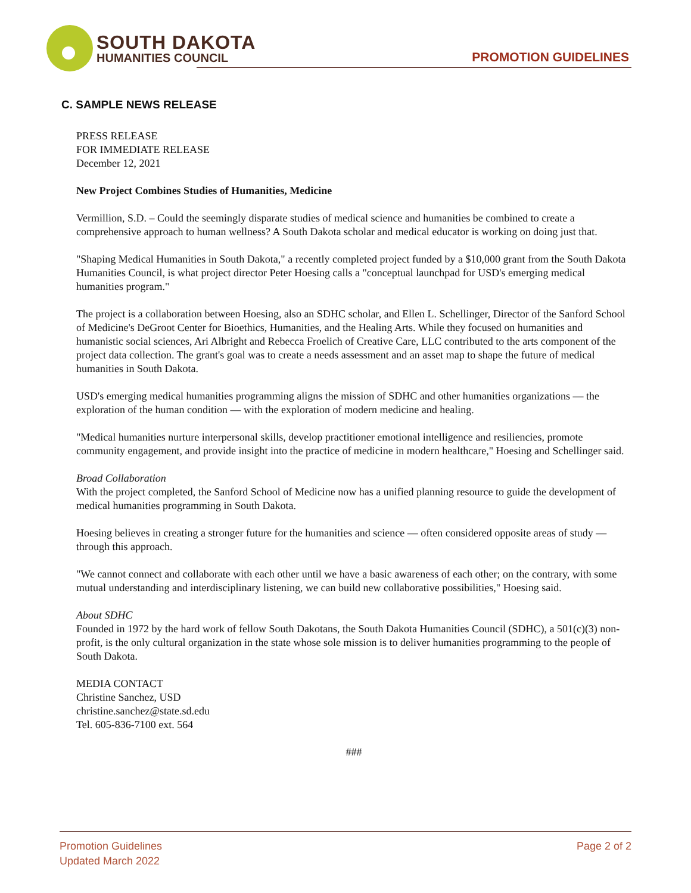SOUTH DAKOTA
HUMANITIES COUNCIL
PROMOTION GUIDELINES
C. SAMPLE NEWS RELEASE
PRESS RELEASE
FOR IMMEDIATE RELEASE
December 12, 2021
New Project Combines Studies of Humanities, Medicine
Vermillion, S.D. – Could the seemingly disparate studies of medical science and humanities be combined to create a comprehensive approach to human wellness? A South Dakota scholar and medical educator is working on doing just that.
"Shaping Medical Humanities in South Dakota," a recently completed project funded by a $10,000 grant from the South Dakota Humanities Council, is what project director Peter Hoesing calls a "conceptual launchpad for USD's emerging medical humanities program."
The project is a collaboration between Hoesing, also an SDHC scholar, and Ellen L. Schellinger, Director of the Sanford School of Medicine's DeGroot Center for Bioethics, Humanities, and the Healing Arts. While they focused on humanities and humanistic social sciences, Ari Albright and Rebecca Froelich of Creative Care, LLC contributed to the arts component of the project data collection. The grant's goal was to create a needs assessment and an asset map to shape the future of medical humanities in South Dakota.
USD's emerging medical humanities programming aligns the mission of SDHC and other humanities organizations — the exploration of the human condition — with the exploration of modern medicine and healing.
"Medical humanities nurture interpersonal skills, develop practitioner emotional intelligence and resiliencies, promote community engagement, and provide insight into the practice of medicine in modern healthcare," Hoesing and Schellinger said.
Broad Collaboration
With the project completed, the Sanford School of Medicine now has a unified planning resource to guide the development of medical humanities programming in South Dakota.
Hoesing believes in creating a stronger future for the humanities and science — often considered opposite areas of study — through this approach.
"We cannot connect and collaborate with each other until we have a basic awareness of each other; on the contrary, with some mutual understanding and interdisciplinary listening, we can build new collaborative possibilities," Hoesing said.
About SDHC
Founded in 1972 by the hard work of fellow South Dakotans, the South Dakota Humanities Council (SDHC), a 501(c)(3) non-profit, is the only cultural organization in the state whose sole mission is to deliver humanities programming to the people of South Dakota.
MEDIA CONTACT
Christine Sanchez, USD
christine.sanchez@state.sd.edu
Tel. 605-836-7100 ext. 564
###
Promotion Guidelines
Updated March 2022
Page 2 of 2